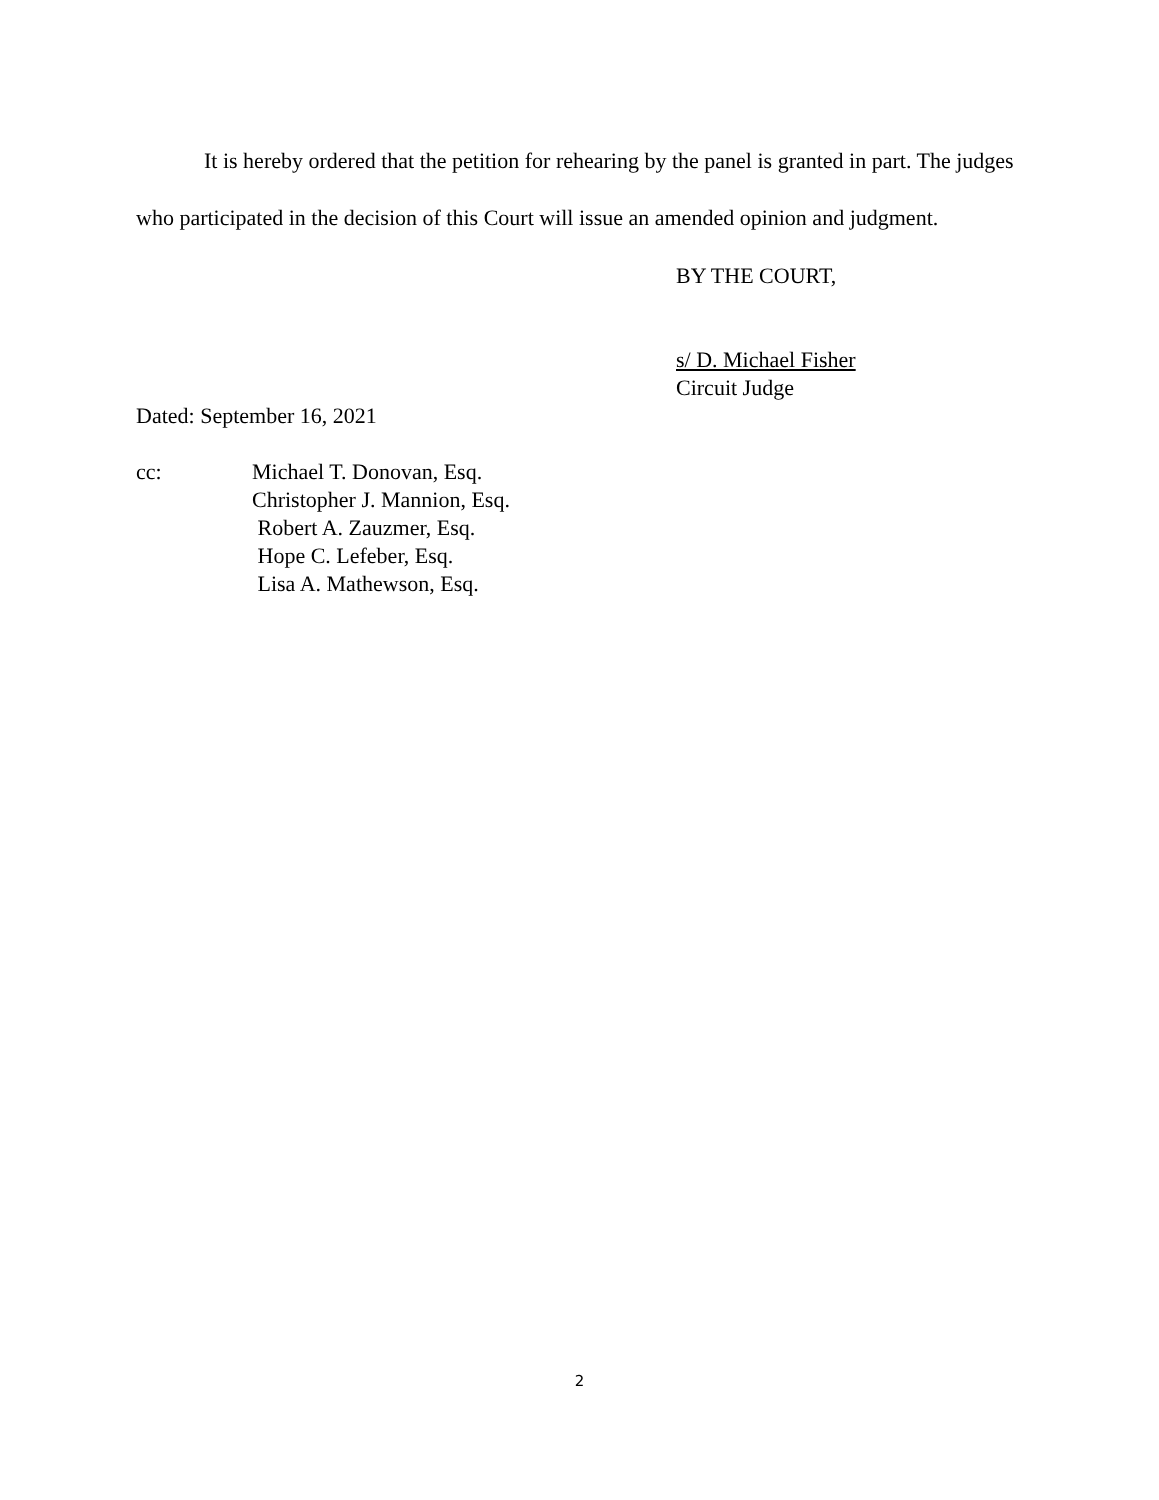It is hereby ordered that the petition for rehearing by the panel is granted in part. The judges who participated in the decision of this Court will issue an amended opinion and judgment.
BY THE COURT,
s/ D. Michael Fisher
Circuit Judge
Dated: September 16, 2021
cc: Michael T. Donovan, Esq.
Christopher J. Mannion, Esq.
Robert A. Zauzmer, Esq.
Hope C. Lefeber, Esq.
Lisa A. Mathewson, Esq.
2